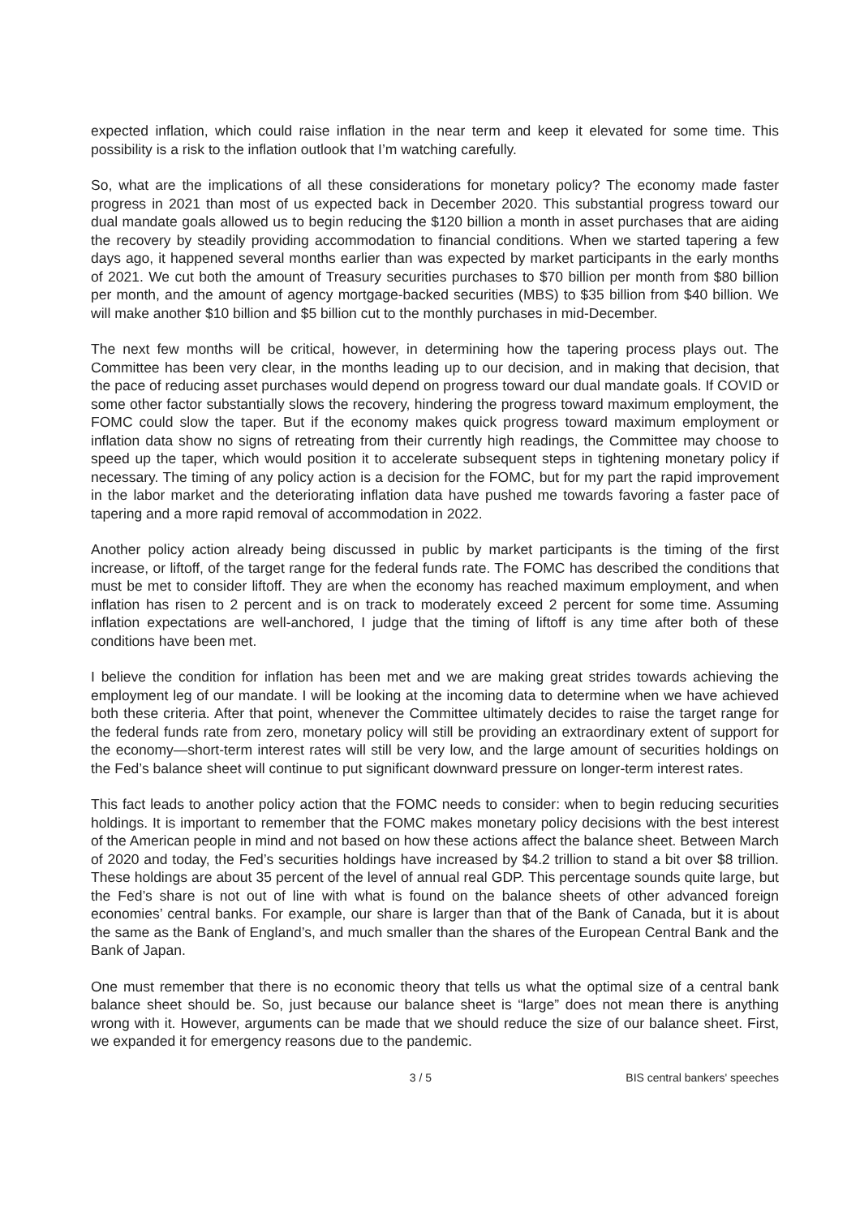expected inflation, which could raise inflation in the near term and keep it elevated for some time. This possibility is a risk to the inflation outlook that I’m watching carefully.
So, what are the implications of all these considerations for monetary policy? The economy made faster progress in 2021 than most of us expected back in December 2020. This substantial progress toward our dual mandate goals allowed us to begin reducing the $120 billion a month in asset purchases that are aiding the recovery by steadily providing accommodation to financial conditions. When we started tapering a few days ago, it happened several months earlier than was expected by market participants in the early months of 2021. We cut both the amount of Treasury securities purchases to $70 billion per month from $80 billion per month, and the amount of agency mortgage-backed securities (MBS) to $35 billion from $40 billion. We will make another $10 billion and $5 billion cut to the monthly purchases in mid-December.
The next few months will be critical, however, in determining how the tapering process plays out. The Committee has been very clear, in the months leading up to our decision, and in making that decision, that the pace of reducing asset purchases would depend on progress toward our dual mandate goals. If COVID or some other factor substantially slows the recovery, hindering the progress toward maximum employment, the FOMC could slow the taper. But if the economy makes quick progress toward maximum employment or inflation data show no signs of retreating from their currently high readings, the Committee may choose to speed up the taper, which would position it to accelerate subsequent steps in tightening monetary policy if necessary. The timing of any policy action is a decision for the FOMC, but for my part the rapid improvement in the labor market and the deteriorating inflation data have pushed me towards favoring a faster pace of tapering and a more rapid removal of accommodation in 2022.
Another policy action already being discussed in public by market participants is the timing of the first increase, or liftoff, of the target range for the federal funds rate. The FOMC has described the conditions that must be met to consider liftoff. They are when the economy has reached maximum employment, and when inflation has risen to 2 percent and is on track to moderately exceed 2 percent for some time. Assuming inflation expectations are well-anchored, I judge that the timing of liftoff is any time after both of these conditions have been met.
I believe the condition for inflation has been met and we are making great strides towards achieving the employment leg of our mandate. I will be looking at the incoming data to determine when we have achieved both these criteria. After that point, whenever the Committee ultimately decides to raise the target range for the federal funds rate from zero, monetary policy will still be providing an extraordinary extent of support for the economy—short-term interest rates will still be very low, and the large amount of securities holdings on the Fed’s balance sheet will continue to put significant downward pressure on longer-term interest rates.
This fact leads to another policy action that the FOMC needs to consider: when to begin reducing securities holdings. It is important to remember that the FOMC makes monetary policy decisions with the best interest of the American people in mind and not based on how these actions affect the balance sheet. Between March of 2020 and today, the Fed’s securities holdings have increased by $4.2 trillion to stand a bit over $8 trillion. These holdings are about 35 percent of the level of annual real GDP. This percentage sounds quite large, but the Fed’s share is not out of line with what is found on the balance sheets of other advanced foreign economies’ central banks. For example, our share is larger than that of the Bank of Canada, but it is about the same as the Bank of England’s, and much smaller than the shares of the European Central Bank and the Bank of Japan.
One must remember that there is no economic theory that tells us what the optimal size of a central bank balance sheet should be. So, just because our balance sheet is “large” does not mean there is anything wrong with it. However, arguments can be made that we should reduce the size of our balance sheet. First, we expanded it for emergency reasons due to the pandemic.
3 / 5 BIS central bankers' speeches